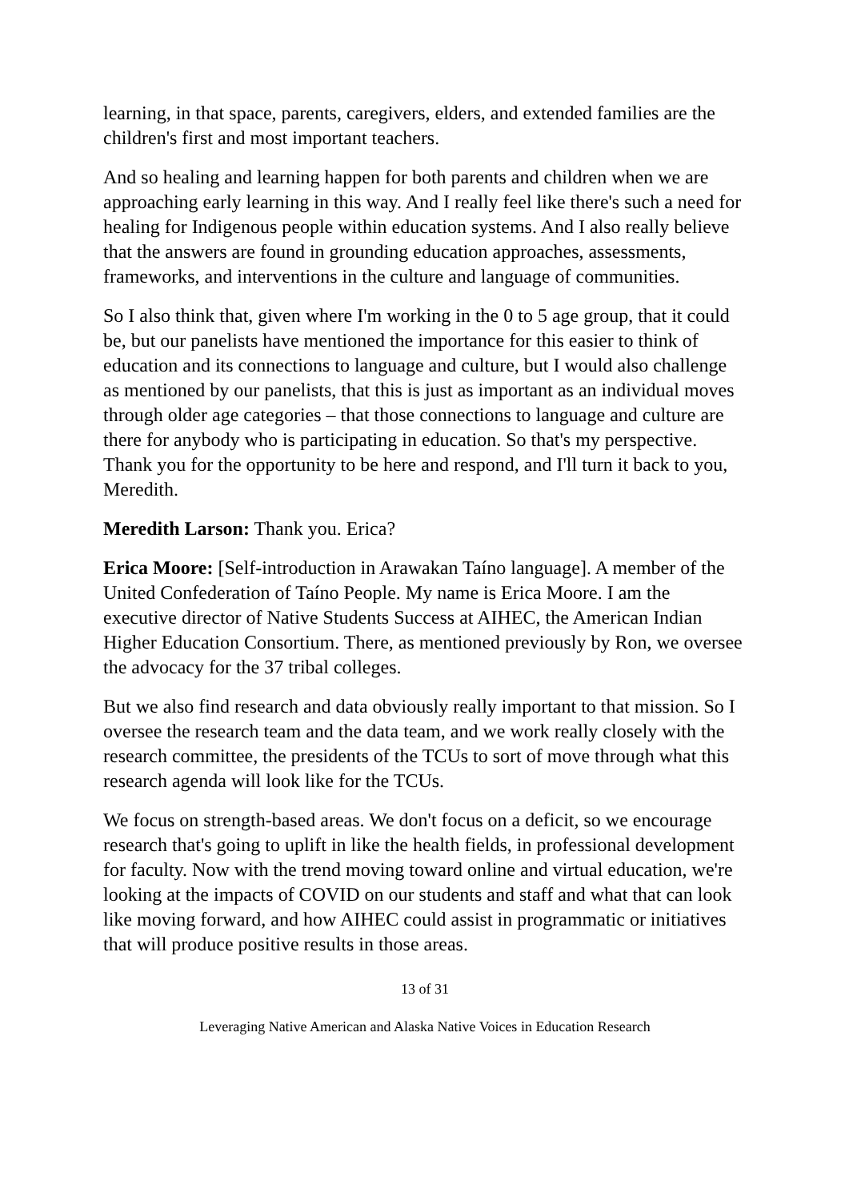learning, in that space, parents, caregivers, elders, and extended families are the children's first and most important teachers.
And so healing and learning happen for both parents and children when we are approaching early learning in this way. And I really feel like there's such a need for healing for Indigenous people within education systems. And I also really believe that the answers are found in grounding education approaches, assessments, frameworks, and interventions in the culture and language of communities.
So I also think that, given where I'm working in the 0 to 5 age group, that it could be, but our panelists have mentioned the importance for this easier to think of education and its connections to language and culture, but I would also challenge as mentioned by our panelists, that this is just as important as an individual moves through older age categories – that those connections to language and culture are there for anybody who is participating in education. So that's my perspective. Thank you for the opportunity to be here and respond, and I'll turn it back to you, Meredith.
Meredith Larson: Thank you. Erica?
Erica Moore: [Self-introduction in Arawakan Taíno language]. A member of the United Confederation of Taíno People. My name is Erica Moore. I am the executive director of Native Students Success at AIHEC, the American Indian Higher Education Consortium. There, as mentioned previously by Ron, we oversee the advocacy for the 37 tribal colleges.
But we also find research and data obviously really important to that mission. So I oversee the research team and the data team, and we work really closely with the research committee, the presidents of the TCUs to sort of move through what this research agenda will look like for the TCUs.
We focus on strength-based areas. We don't focus on a deficit, so we encourage research that's going to uplift in like the health fields, in professional development for faculty. Now with the trend moving toward online and virtual education, we're looking at the impacts of COVID on our students and staff and what that can look like moving forward, and how AIHEC could assist in programmatic or initiatives that will produce positive results in those areas.
13 of 31
Leveraging Native American and Alaska Native Voices in Education Research